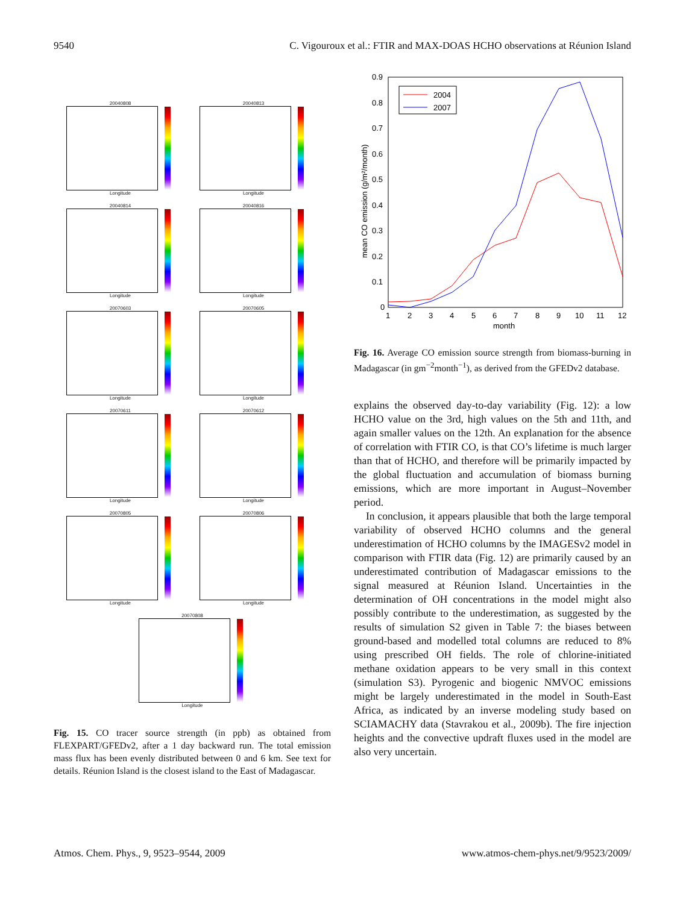9540 C. Vigouroux et al.: FTIR and MAX-DOAS HCHO observations at Réunion Island
20040808
Longitude
20040813
Longitude
20040814
Longitude
20040816
Longitude
20070603
Longitude
20070605
Longitude
20070611
Longitude
20070612
Longitude
20070805
Longitude
20070806
Longitude
20070808
Longitude
Fig. 15. CO tracer source strength (in ppb) as obtained from FLEXPART/GFEDv2, after a 1 day backward run. The total emission mass flux has been evenly distributed between 0 and 6 km. See text for details. Réunion Island is the closest island to the East of Madagascar.
0.9
0.8
0.7
0.6
0.5
0.4
0.3
0.2
0.1
0
1
2
3
4
5
6
7
8
9
10
11
12
month
mean CO emission (g/m²/month)
2004
2007
Fig. 16. Average CO emission source strength from biomass-burning in Madagascar (in gm<sup>−2</sup>month<sup>−1</sup>), as derived from the GFEDv2 database.
explains the observed day-to-day variability (Fig. 12): a low HCHO value on the 3rd, high values on the 5th and 11th, and again smaller values on the 12th. An explanation for the absence of correlation with FTIR CO, is that CO’s lifetime is much larger than that of HCHO, and therefore will be primarily impacted by the global fluctuation and accumulation of biomass burning emissions, which are more important in August–November period.
In conclusion, it appears plausible that both the large temporal variability of observed HCHO columns and the general underestimation of HCHO columns by the IMAGESv2 model in comparison with FTIR data (Fig. 12) are primarily caused by an underestimated contribution of Madagascar emissions to the signal measured at Réunion Island. Uncertainties in the determination of OH concentrations in the model might also possibly contribute to the underestimation, as suggested by the results of simulation S2 given in Table 7: the biases between ground-based and modelled total columns are reduced to 8% using prescribed OH fields. The role of chlorine-initiated methane oxidation appears to be very small in this context (simulation S3). Pyrogenic and biogenic NMVOC emissions might be largely underestimated in the model in South-East Africa, as indicated by an inverse modeling study based on SCIAMACHY data (Stavrakou et al., 2009b). The fire injection heights and the convective updraft fluxes used in the model are also very uncertain.
Atmos. Chem. Phys., 9, 9523–9544, 2009 www.atmos-chem-phys.net/9/9523/2009/